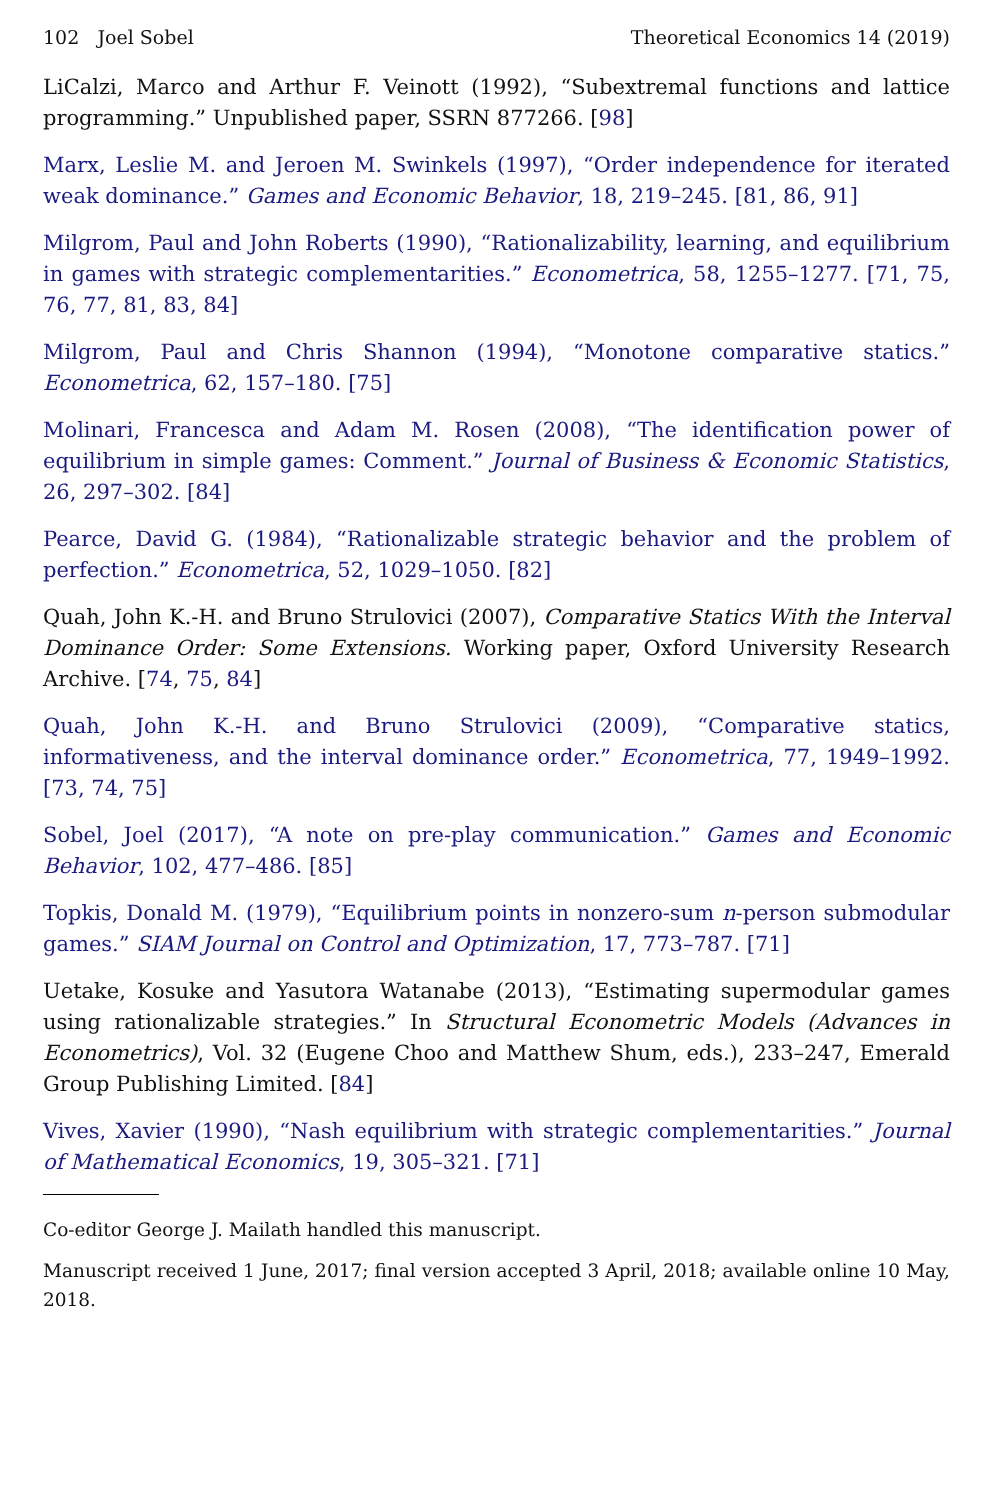102 Joel Sobel Theoretical Economics 14 (2019)
LiCalzi, Marco and Arthur F. Veinott (1992), “Subextremal functions and lattice programming.” Unpublished paper, SSRN 877266. [98]
Marx, Leslie M. and Jeroen M. Swinkels (1997), “Order independence for iterated weak dominance.” Games and Economic Behavior, 18, 219–245. [81, 86, 91]
Milgrom, Paul and John Roberts (1990), “Rationalizability, learning, and equilibrium in games with strategic complementarities.” Econometrica, 58, 1255–1277. [71, 75, 76, 77, 81, 83, 84]
Milgrom, Paul and Chris Shannon (1994), “Monotone comparative statics.” Econometrica, 62, 157–180. [75]
Molinari, Francesca and Adam M. Rosen (2008), “The identification power of equilibrium in simple games: Comment.” Journal of Business & Economic Statistics, 26, 297–302. [84]
Pearce, David G. (1984), “Rationalizable strategic behavior and the problem of perfection.” Econometrica, 52, 1029–1050. [82]
Quah, John K.-H. and Bruno Strulovici (2007), Comparative Statics With the Interval Dominance Order: Some Extensions. Working paper, Oxford University Research Archive. [74, 75, 84]
Quah, John K.-H. and Bruno Strulovici (2009), “Comparative statics, informativeness, and the interval dominance order.” Econometrica, 77, 1949–1992. [73, 74, 75]
Sobel, Joel (2017), “A note on pre-play communication.” Games and Economic Behavior, 102, 477–486. [85]
Topkis, Donald M. (1979), “Equilibrium points in nonzero-sum n-person submodular games.” SIAM Journal on Control and Optimization, 17, 773–787. [71]
Uetake, Kosuke and Yasutora Watanabe (2013), “Estimating supermodular games using rationalizable strategies.” In Structural Econometric Models (Advances in Econometrics), Vol. 32 (Eugene Choo and Matthew Shum, eds.), 233–247, Emerald Group Publishing Limited. [84]
Vives, Xavier (1990), “Nash equilibrium with strategic complementarities.” Journal of Mathematical Economics, 19, 305–321. [71]
Co-editor George J. Mailath handled this manuscript.
Manuscript received 1 June, 2017; final version accepted 3 April, 2018; available online 10 May, 2018.